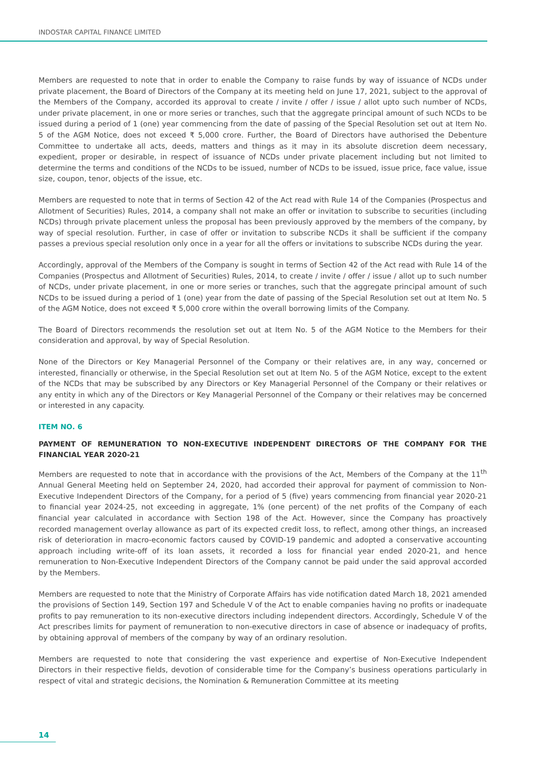INDOSTAR CAPITAL FINANCE LIMITED
Members are requested to note that in order to enable the Company to raise funds by way of issuance of NCDs under private placement, the Board of Directors of the Company at its meeting held on June 17, 2021, subject to the approval of the Members of the Company, accorded its approval to create / invite / offer / issue / allot upto such number of NCDs, under private placement, in one or more series or tranches, such that the aggregate principal amount of such NCDs to be issued during a period of 1 (one) year commencing from the date of passing of the Special Resolution set out at Item No. 5 of the AGM Notice, does not exceed ₹ 5,000 crore. Further, the Board of Directors have authorised the Debenture Committee to undertake all acts, deeds, matters and things as it may in its absolute discretion deem necessary, expedient, proper or desirable, in respect of issuance of NCDs under private placement including but not limited to determine the terms and conditions of the NCDs to be issued, number of NCDs to be issued, issue price, face value, issue size, coupon, tenor, objects of the issue, etc.
Members are requested to note that in terms of Section 42 of the Act read with Rule 14 of the Companies (Prospectus and Allotment of Securities) Rules, 2014, a company shall not make an offer or invitation to subscribe to securities (including NCDs) through private placement unless the proposal has been previously approved by the members of the company, by way of special resolution. Further, in case of offer or invitation to subscribe NCDs it shall be sufficient if the company passes a previous special resolution only once in a year for all the offers or invitations to subscribe NCDs during the year.
Accordingly, approval of the Members of the Company is sought in terms of Section 42 of the Act read with Rule 14 of the Companies (Prospectus and Allotment of Securities) Rules, 2014, to create / invite / offer / issue / allot up to such number of NCDs, under private placement, in one or more series or tranches, such that the aggregate principal amount of such NCDs to be issued during a period of 1 (one) year from the date of passing of the Special Resolution set out at Item No. 5 of the AGM Notice, does not exceed ₹ 5,000 crore within the overall borrowing limits of the Company.
The Board of Directors recommends the resolution set out at Item No. 5 of the AGM Notice to the Members for their consideration and approval, by way of Special Resolution.
None of the Directors or Key Managerial Personnel of the Company or their relatives are, in any way, concerned or interested, financially or otherwise, in the Special Resolution set out at Item No. 5 of the AGM Notice, except to the extent of the NCDs that may be subscribed by any Directors or Key Managerial Personnel of the Company or their relatives or any entity in which any of the Directors or Key Managerial Personnel of the Company or their relatives may be concerned or interested in any capacity.
ITEM NO. 6
PAYMENT OF REMUNERATION TO NON-EXECUTIVE INDEPENDENT DIRECTORS OF THE COMPANY FOR THE FINANCIAL YEAR 2020-21
Members are requested to note that in accordance with the provisions of the Act, Members of the Company at the 11<sup>th</sup> Annual General Meeting held on September 24, 2020, had accorded their approval for payment of commission to Non- Executive Independent Directors of the Company, for a period of 5 (five) years commencing from financial year 2020-21 to financial year 2024-25, not exceeding in aggregate, 1% (one percent) of the net profits of the Company of each financial year calculated in accordance with Section 198 of the Act. However, since the Company has proactively recorded management overlay allowance as part of its expected credit loss, to reflect, among other things, an increased risk of deterioration in macro-economic factors caused by COVID-19 pandemic and adopted a conservative accounting approach including write-off of its loan assets, it recorded a loss for financial year ended 2020-21, and hence remuneration to Non-Executive Independent Directors of the Company cannot be paid under the said approval accorded by the Members.
Members are requested to note that the Ministry of Corporate Affairs has vide notification dated March 18, 2021 amended the provisions of Section 149, Section 197 and Schedule V of the Act to enable companies having no profits or inadequate profits to pay remuneration to its non-executive directors including independent directors. Accordingly, Schedule V of the Act prescribes limits for payment of remuneration to non-executive directors in case of absence or inadequacy of profits, by obtaining approval of members of the company by way of an ordinary resolution.
Members are requested to note that considering the vast experience and expertise of Non-Executive Independent Directors in their respective fields, devotion of considerable time for the Company’s business operations particularly in respect of vital and strategic decisions, the Nomination & Remuneration Committee at its meeting
14